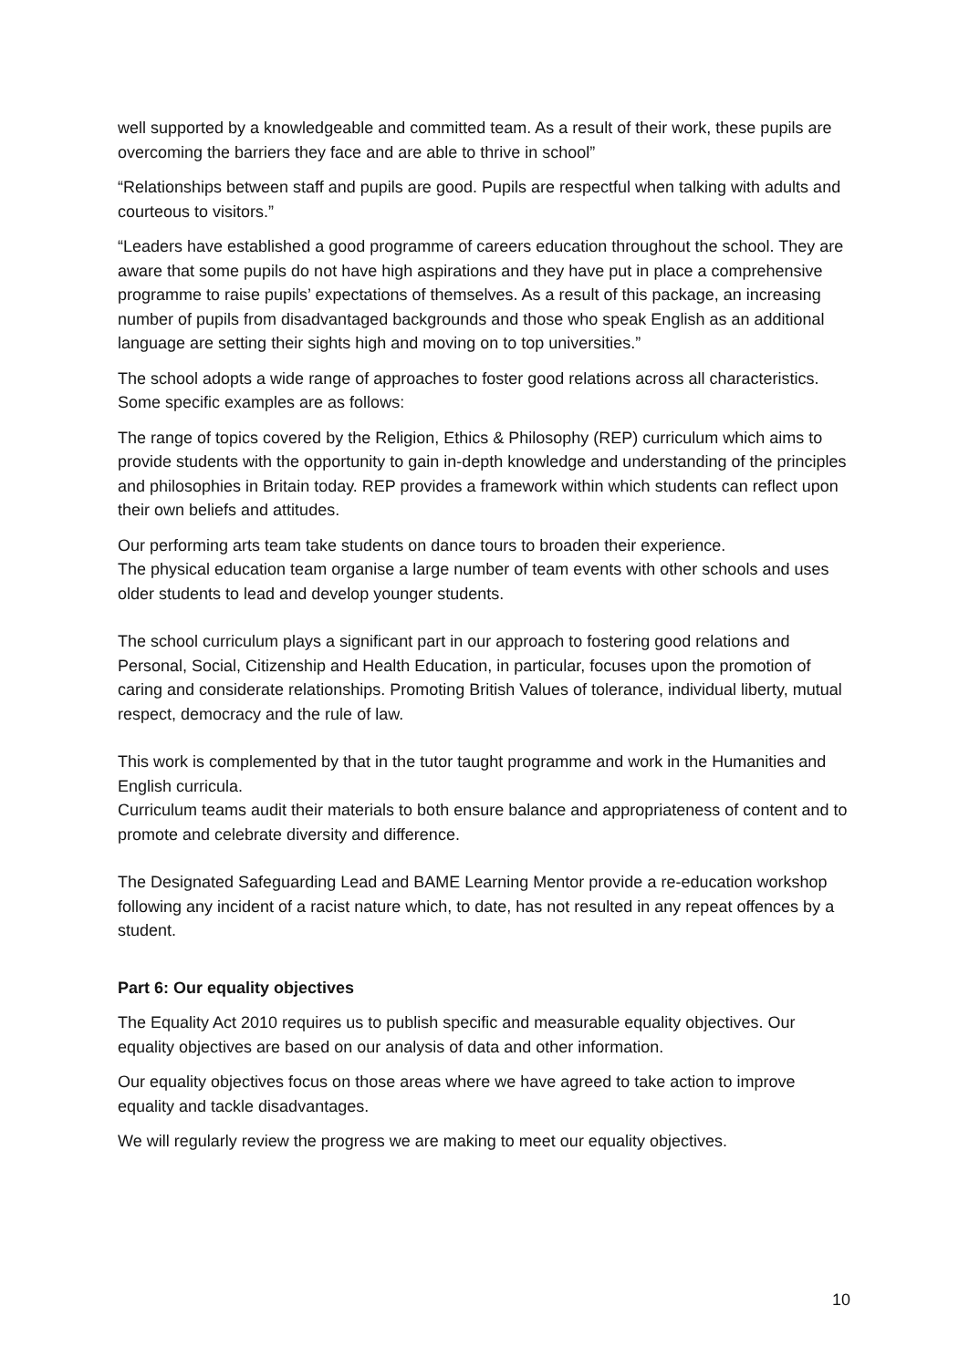well supported by a knowledgeable and committed team. As a result of their work, these pupils are overcoming the barriers they face and are able to thrive in school”
“Relationships between staff and pupils are good. Pupils are respectful when talking with adults and courteous to visitors.”
“Leaders have established a good programme of careers education throughout the school. They are aware that some pupils do not have high aspirations and they have put in place a comprehensive programme to raise pupils’ expectations of themselves. As a result of this package, an increasing number of pupils from disadvantaged backgrounds and those who speak English as an additional language are setting their sights high and moving on to top universities.”
The school adopts a wide range of approaches to foster good relations across all characteristics. Some specific examples are as follows:
The range of topics covered by the Religion, Ethics & Philosophy (REP) curriculum which aims to provide students with the opportunity to gain in-depth knowledge and understanding of the principles and philosophies in Britain today. REP provides a framework within which students can reflect upon their own beliefs and attitudes.
Our performing arts team take students on dance tours to broaden their experience.
The physical education team organise a large number of team events with other schools and uses older students to lead and develop younger students.
The school curriculum plays a significant part in our approach to fostering good relations and Personal, Social, Citizenship and Health Education, in particular, focuses upon the promotion of caring and considerate relationships. Promoting British Values of tolerance, individual liberty, mutual respect, democracy and the rule of law.
This work is complemented by that in the tutor taught programme and work in the Humanities and English curricula.
Curriculum teams audit their materials to both ensure balance and appropriateness of content and to promote and celebrate diversity and difference.
The Designated Safeguarding Lead and BAME Learning Mentor provide a re-education workshop following any incident of a racist nature which, to date, has not resulted in any repeat offences by a student.
Part 6: Our equality objectives
The Equality Act 2010 requires us to publish specific and measurable equality objectives. Our equality objectives are based on our analysis of data and other information.
Our equality objectives focus on those areas where we have agreed to take action to improve equality and tackle disadvantages.
We will regularly review the progress we are making to meet our equality objectives.
10